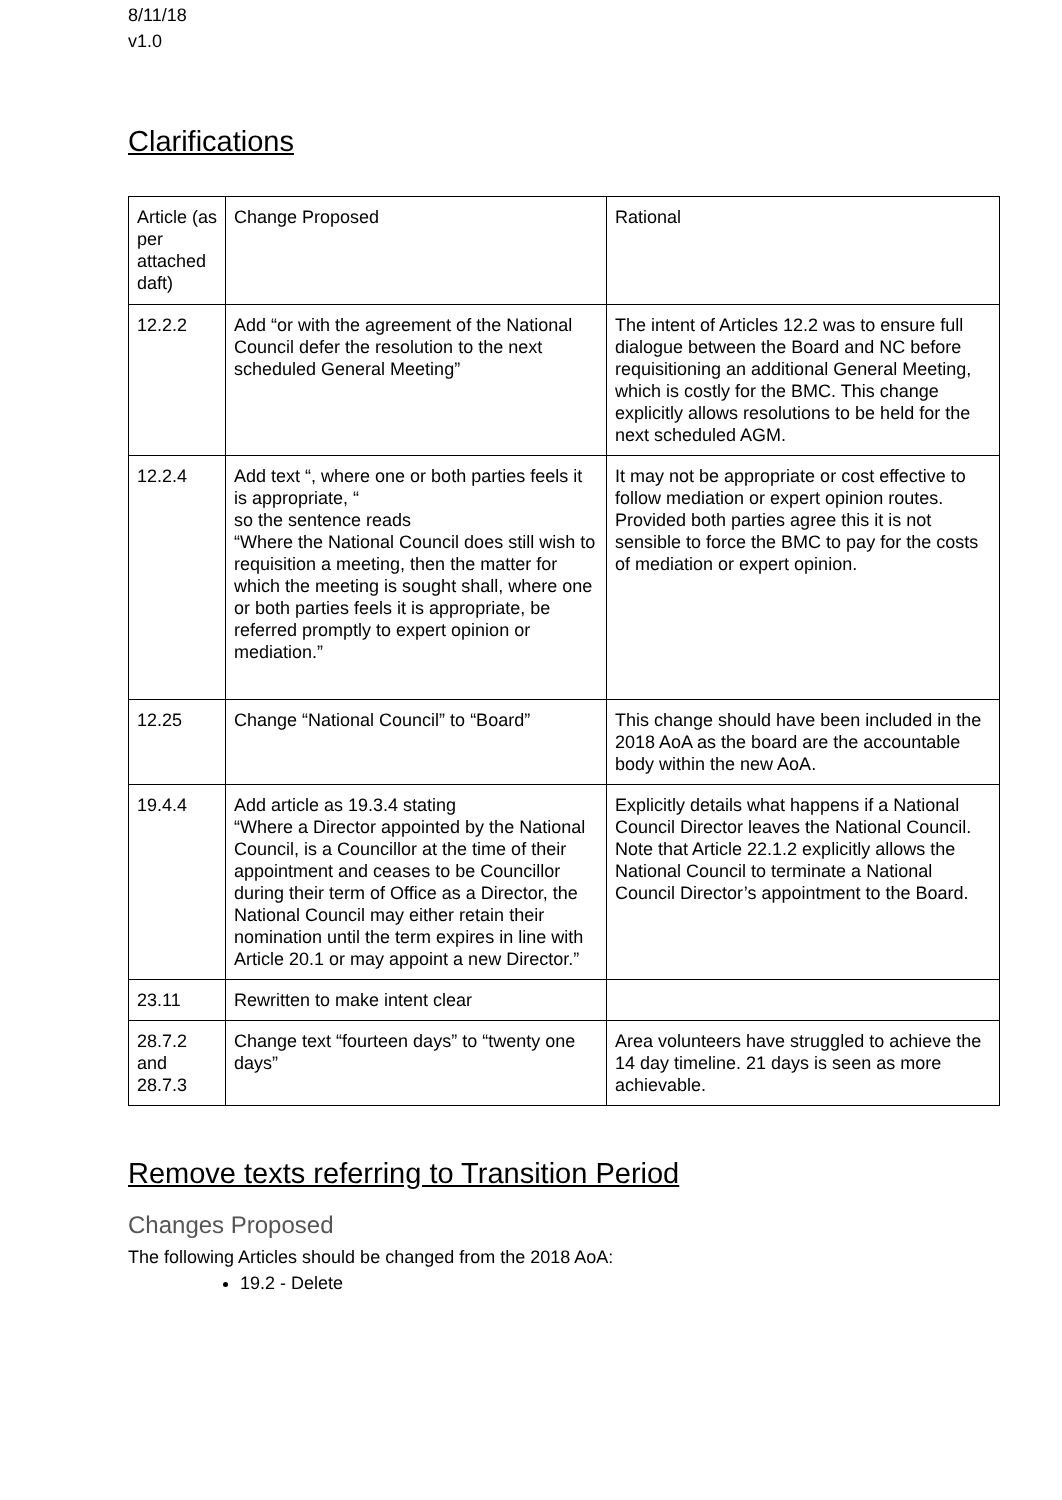8/11/18
v1.0
Clarifications
| Article (as per attached daft) | Change Proposed | Rational |
| 12.2.2 | Add “or with the agreement of the National Council defer the resolution to the next scheduled General Meeting” | The intent of Articles 12.2 was to ensure full dialogue between the Board and NC before requisitioning an additional General Meeting, which is costly for the BMC. This change explicitly allows resolutions to be held for the next scheduled AGM. |
| 12.2.4 | Add text “, where one or both parties feels it is appropriate, “ so the sentence reads “Where the National Council does still wish to requisition a meeting, then the matter for which the meeting is sought shall, where one or both parties feels it is appropriate, be referred promptly to expert opinion or mediation.” | It may not be appropriate or cost effective to follow mediation or expert opinion routes. Provided both parties agree this it is not sensible to force the BMC to pay for the costs of mediation or expert opinion. |
| 12.25 | Change “National Council” to “Board” | This change should have been included in the 2018 AoA as the board are the accountable body within the new AoA. |
| 19.4.4 | Add article as 19.3.4 stating “Where a Director appointed by the National Council, is a Councillor at the time of their appointment and ceases to be Councillor during their term of Office as a Director, the National Council may either retain their nomination until the term expires in line with Article 20.1 or may appoint a new Director.” | Explicitly details what happens if a National Council Director leaves the National Council. Note that Article 22.1.2 explicitly allows the National Council to terminate a National Council Director’s appointment to the Board. |
| 23.11 | Rewritten to make intent clear | |
| 28.7.2 and 28.7.3 | Change text “fourteen days” to “twenty one days” | Area volunteers have struggled to achieve the 14 day timeline. 21 days is seen as more achievable. |
Remove texts referring to Transition Period
Changes Proposed
The following Articles should be changed from the 2018 AoA:
19.2 - Delete